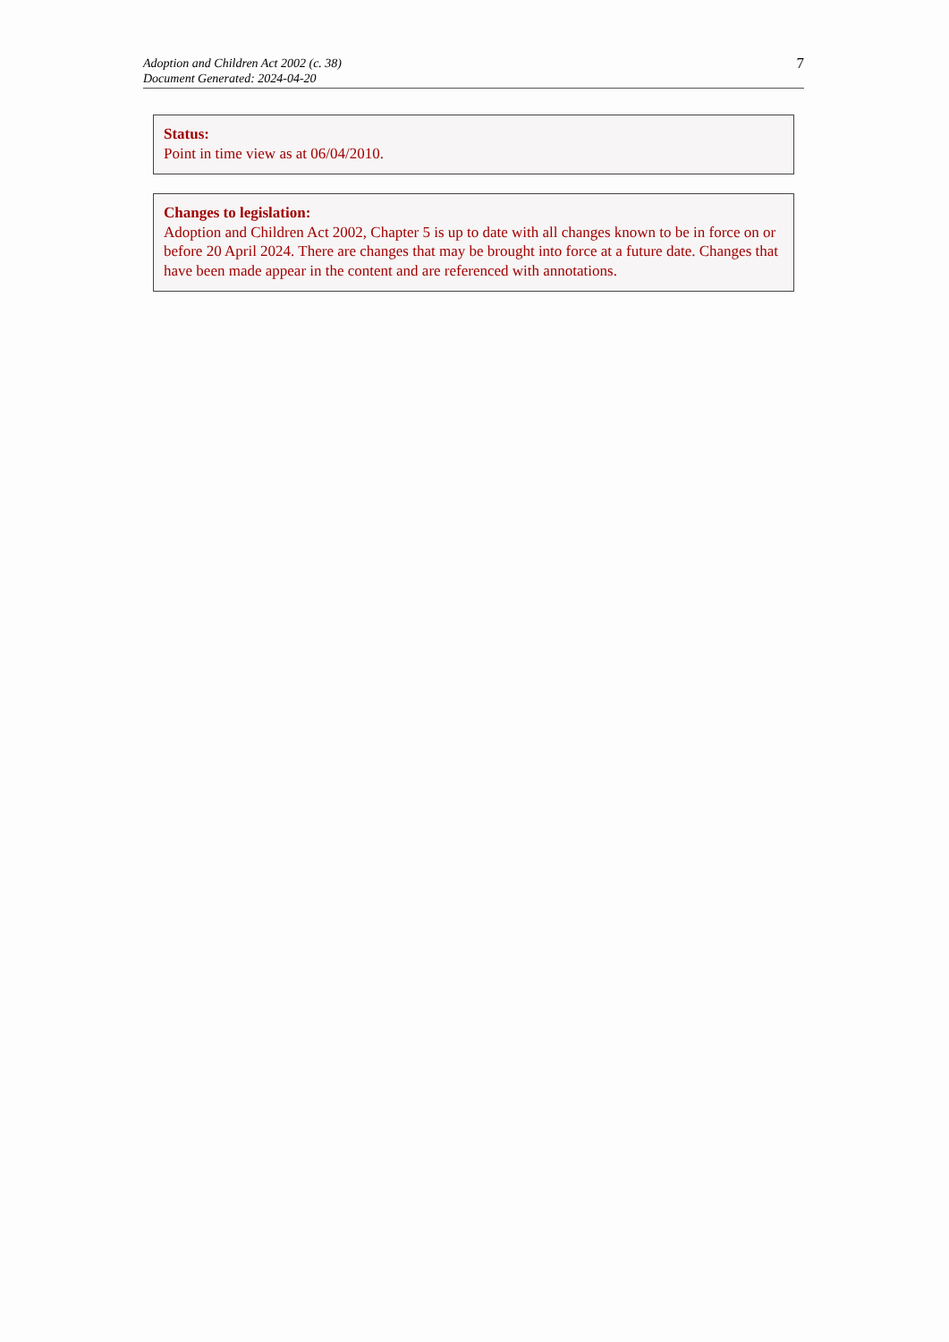Adoption and Children Act 2002 (c. 38)
Document Generated: 2024-04-20
7
Status:
Point in time view as at 06/04/2010.
Changes to legislation:
Adoption and Children Act 2002, Chapter 5 is up to date with all changes known to be in force on or before 20 April 2024. There are changes that may be brought into force at a future date. Changes that have been made appear in the content and are referenced with annotations.